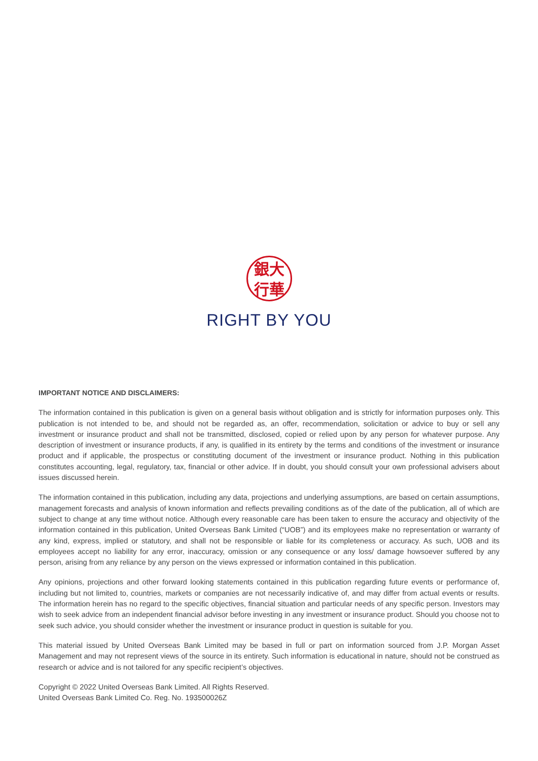銀大
行華
RIGHT BY YOU
IMPORTANT NOTICE AND DISCLAIMERS:
The information contained in this publication is given on a general basis without obligation and is strictly for information purposes only. This publication is not intended to be, and should not be regarded as, an offer, recommendation, solicitation or advice to buy or sell any investment or insurance product and shall not be transmitted, disclosed, copied or relied upon by any person for whatever purpose. Any description of investment or insurance products, if any, is qualified in its entirety by the terms and conditions of the investment or insurance product and if applicable, the prospectus or constituting document of the investment or insurance product. Nothing in this publication constitutes accounting, legal, regulatory, tax, financial or other advice. If in doubt, you should consult your own professional advisers about issues discussed herein.
The information contained in this publication, including any data, projections and underlying assumptions, are based on certain assumptions, management forecasts and analysis of known information and reflects prevailing conditions as of the date of the publication, all of which are subject to change at any time without notice. Although every reasonable care has been taken to ensure the accuracy and objectivity of the information contained in this publication, United Overseas Bank Limited (“UOB”) and its employees make no representation or warranty of any kind, express, implied or statutory, and shall not be responsible or liable for its completeness or accuracy. As such, UOB and its employees accept no liability for any error, inaccuracy, omission or any consequence or any loss/ damage howsoever suffered by any person, arising from any reliance by any person on the views expressed or information contained in this publication.
Any opinions, projections and other forward looking statements contained in this publication regarding future events or performance of, including but not limited to, countries, markets or companies are not necessarily indicative of, and may differ from actual events or results. The information herein has no regard to the specific objectives, financial situation and particular needs of any specific person. Investors may wish to seek advice from an independent financial advisor before investing in any investment or insurance product. Should you choose not to seek such advice, you should consider whether the investment or insurance product in question is suitable for you.
This material issued by United Overseas Bank Limited may be based in full or part on information sourced from J.P. Morgan Asset Management and may not represent views of the source in its entirety. Such information is educational in nature, should not be construed as research or advice and is not tailored for any specific recipient’s objectives.
Copyright © 2022 United Overseas Bank Limited. All Rights Reserved.
United Overseas Bank Limited Co. Reg. No. 193500026Z